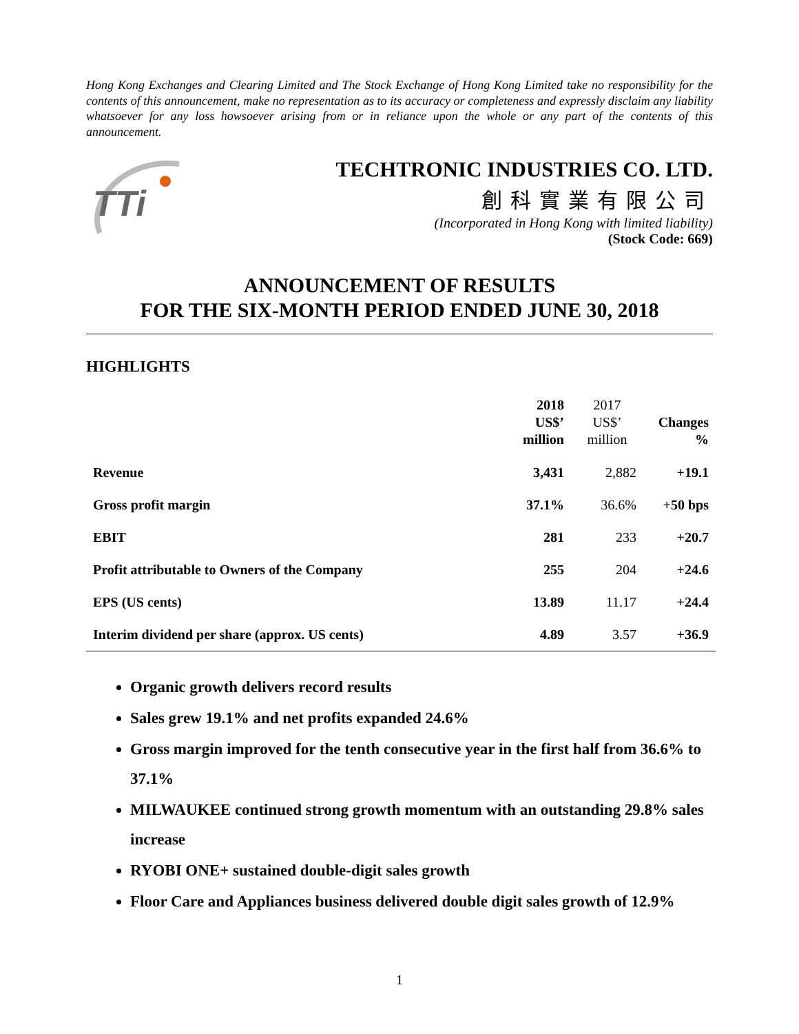Hong Kong Exchanges and Clearing Limited and The Stock Exchange of Hong Kong Limited take no responsibility for the contents of this announcement, make no representation as to its accuracy or completeness and expressly disclaim any liability whatsoever for any loss howsoever arising from or in reliance upon the whole or any part of the contents of this announcement.
TTi
TECHTRONIC INDUSTRIES CO. LTD.
創科實業有限公司
(Incorporated in Hong Kong with limited liability)
(Stock Code: 669)
ANNOUNCEMENT OF RESULTS
FOR THE SIX-MONTH PERIOD ENDED JUNE 30, 2018
HIGHLIGHTS
| | 2018 US$’ million | 2017 US$’ million | Changes % |
| --- | --- | --- | --- |
| Revenue | 3,431 | 2,882 | +19.1 |
| Gross profit margin | 37.1% | 36.6% | +50 bps |
| EBIT | 281 | 233 | +20.7 |
| Profit attributable to Owners of the Company | 255 | 204 | +24.6 |
| EPS (US cents) | 13.89 | 11.17 | +24.4 |
| Interim dividend per share (approx. US cents) | 4.89 | 3.57 | +36.9 |
Organic growth delivers record results
Sales grew 19.1% and net profits expanded 24.6%
Gross margin improved for the tenth consecutive year in the first half from 36.6% to 37.1%
MILWAUKEE continued strong growth momentum with an outstanding 29.8% sales increase
RYOBI ONE+ sustained double-digit sales growth
Floor Care and Appliances business delivered double digit sales growth of 12.9%
1